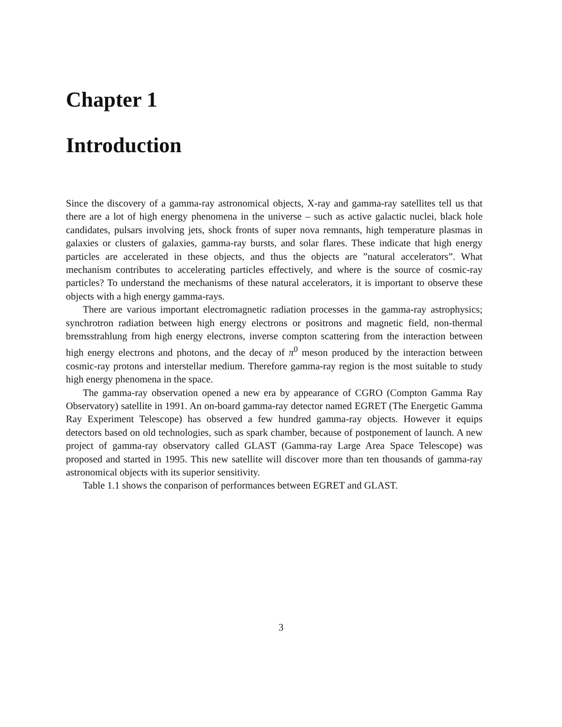Chapter 1
Introduction
Since the discovery of a gamma-ray astronomical objects, X-ray and gamma-ray satellites tell us that there are a lot of high energy phenomena in the universe – such as active galactic nuclei, black hole candidates, pulsars involving jets, shock fronts of super nova remnants, high temperature plasmas in galaxies or clusters of galaxies, gamma-ray bursts, and solar flares. These indicate that high energy particles are accelerated in these objects, and thus the objects are ”natural accelerators”. What mechanism contributes to accelerating particles effectively, and where is the source of cosmic-ray particles? To understand the mechanisms of these natural accelerators, it is important to observe these objects with a high energy gamma-rays.
There are various important electromagnetic radiation processes in the gamma-ray astrophysics; synchrotron radiation between high energy electrons or positrons and magnetic field, non-thermal bremsstrahlung from high energy electrons, inverse compton scattering from the interaction between high energy electrons and photons, and the decay of π<sup>0</sup> meson produced by the interaction between cosmic-ray protons and interstellar medium. Therefore gamma-ray region is the most suitable to study high energy phenomena in the space.
The gamma-ray observation opened a new era by appearance of CGRO (Compton Gamma Ray Observatory) satellite in 1991. An on-board gamma-ray detector named EGRET (The Energetic Gamma Ray Experiment Telescope) has observed a few hundred gamma-ray objects. However it equips detectors based on old technologies, such as spark chamber, because of postponement of launch. A new project of gamma-ray observatory called GLAST (Gamma-ray Large Area Space Telescope) was proposed and started in 1995. This new satellite will discover more than ten thousands of gamma-ray astronomical objects with its superior sensitivity.
Table 1.1 shows the conparison of performances between EGRET and GLAST.
3